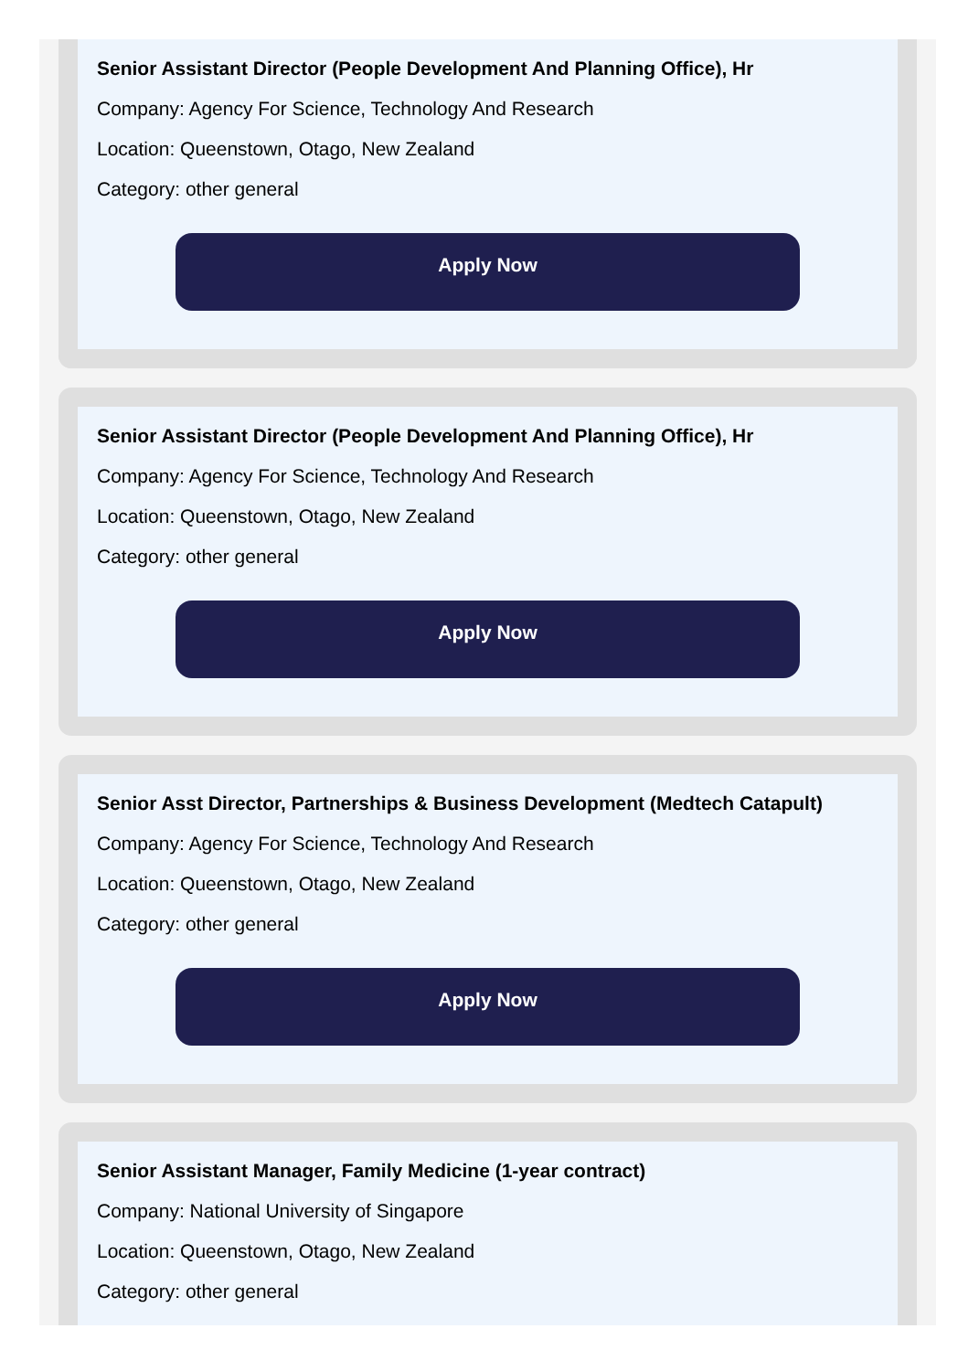Senior Assistant Director (People Development And Planning Office), Hr
Company: Agency For Science, Technology And Research
Location: Queenstown, Otago, New Zealand
Category: other general
Apply Now
Senior Assistant Director (People Development And Planning Office), Hr
Company: Agency For Science, Technology And Research
Location: Queenstown, Otago, New Zealand
Category: other general
Apply Now
Senior Asst Director, Partnerships & Business Development (Medtech Catapult)
Company: Agency For Science, Technology And Research
Location: Queenstown, Otago, New Zealand
Category: other general
Apply Now
Senior Assistant Manager, Family Medicine (1-year contract)
Company: National University of Singapore
Location: Queenstown, Otago, New Zealand
Category: other general